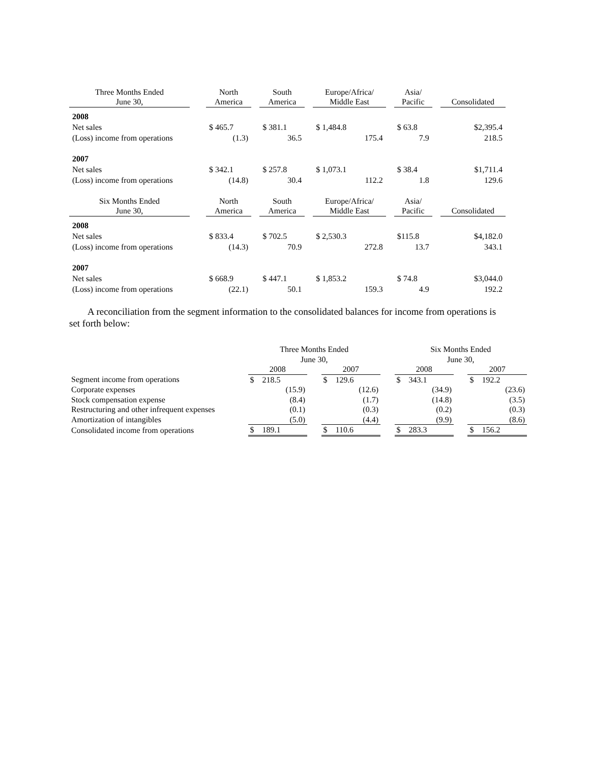| Three Months Ended June 30, | | North America | | South America | | Europe/Africa/ Middle East | | Asia/ Pacific | | Consolidated |
| --- | --- | --- | --- | --- | --- | --- | --- | --- | --- | --- |
| 2008 | | | | | | | | | | |
| Net sales | | $ 465.7 | | $ 381.1 | | $ 1,484.8 | | $ 63.8 | | $2,395.4 |
| (Loss) income from operations | | (1.3) | | 36.5 | | 175.4 | | 7.9 | | 218.5 |
| 2007 | | | | | | | | | | |
| Net sales | | $ 342.1 | | $ 257.8 | | $ 1,073.1 | | $ 38.4 | | $1,711.4 |
| (Loss) income from operations | | (14.8) | | 30.4 | | 112.2 | | 1.8 | | 129.6 |
| Six Months Ended June 30, | | North America | | South America | | Europe/Africa/ Middle East | | Asia/ Pacific | | Consolidated |
| 2008 | | | | | | | | | | |
| Net sales | | $ 833.4 | | $ 702.5 | | $ 2,530.3 | | $115.8 | | $4,182.0 |
| (Loss) income from operations | | (14.3) | | 70.9 | | 272.8 | | 13.7 | | 343.1 |
| 2007 | | | | | | | | | | |
| Net sales | | $ 668.9 | | $ 447.1 | | $ 1,853.2 | | $ 74.8 | | $3,044.0 |
| (Loss) income from operations | | (22.1) | | 50.1 | | 159.3 | | 4.9 | | 192.2 |
A reconciliation from the segment information to the consolidated balances for income from operations is set forth below:
| | Three Months Ended June 30, | | | | Six Months Ended June 30, | | |
| --- | --- | --- | --- | --- | --- | --- | --- |
| | 2008 | | 2007 | | 2008 | | 2007 |
| Segment income from operations | $ 218.5 | | $ 129.6 | | $ 343.1 | | $ 192.2 |
| Corporate expenses | (15.9) | | (12.6) | | (34.9) | | (23.6) |
| Stock compensation expense | (8.4) | | (1.7) | | (14.8) | | (3.5) |
| Restructuring and other infrequent expenses | (0.1) | | (0.3) | | (0.2) | | (0.3) |
| Amortization of intangibles | (5.0) | | (4.4) | | (9.9) | | (8.6) |
| Consolidated income from operations | $ 189.1 | | $ 110.6 | | $ 283.3 | | $ 156.2 |